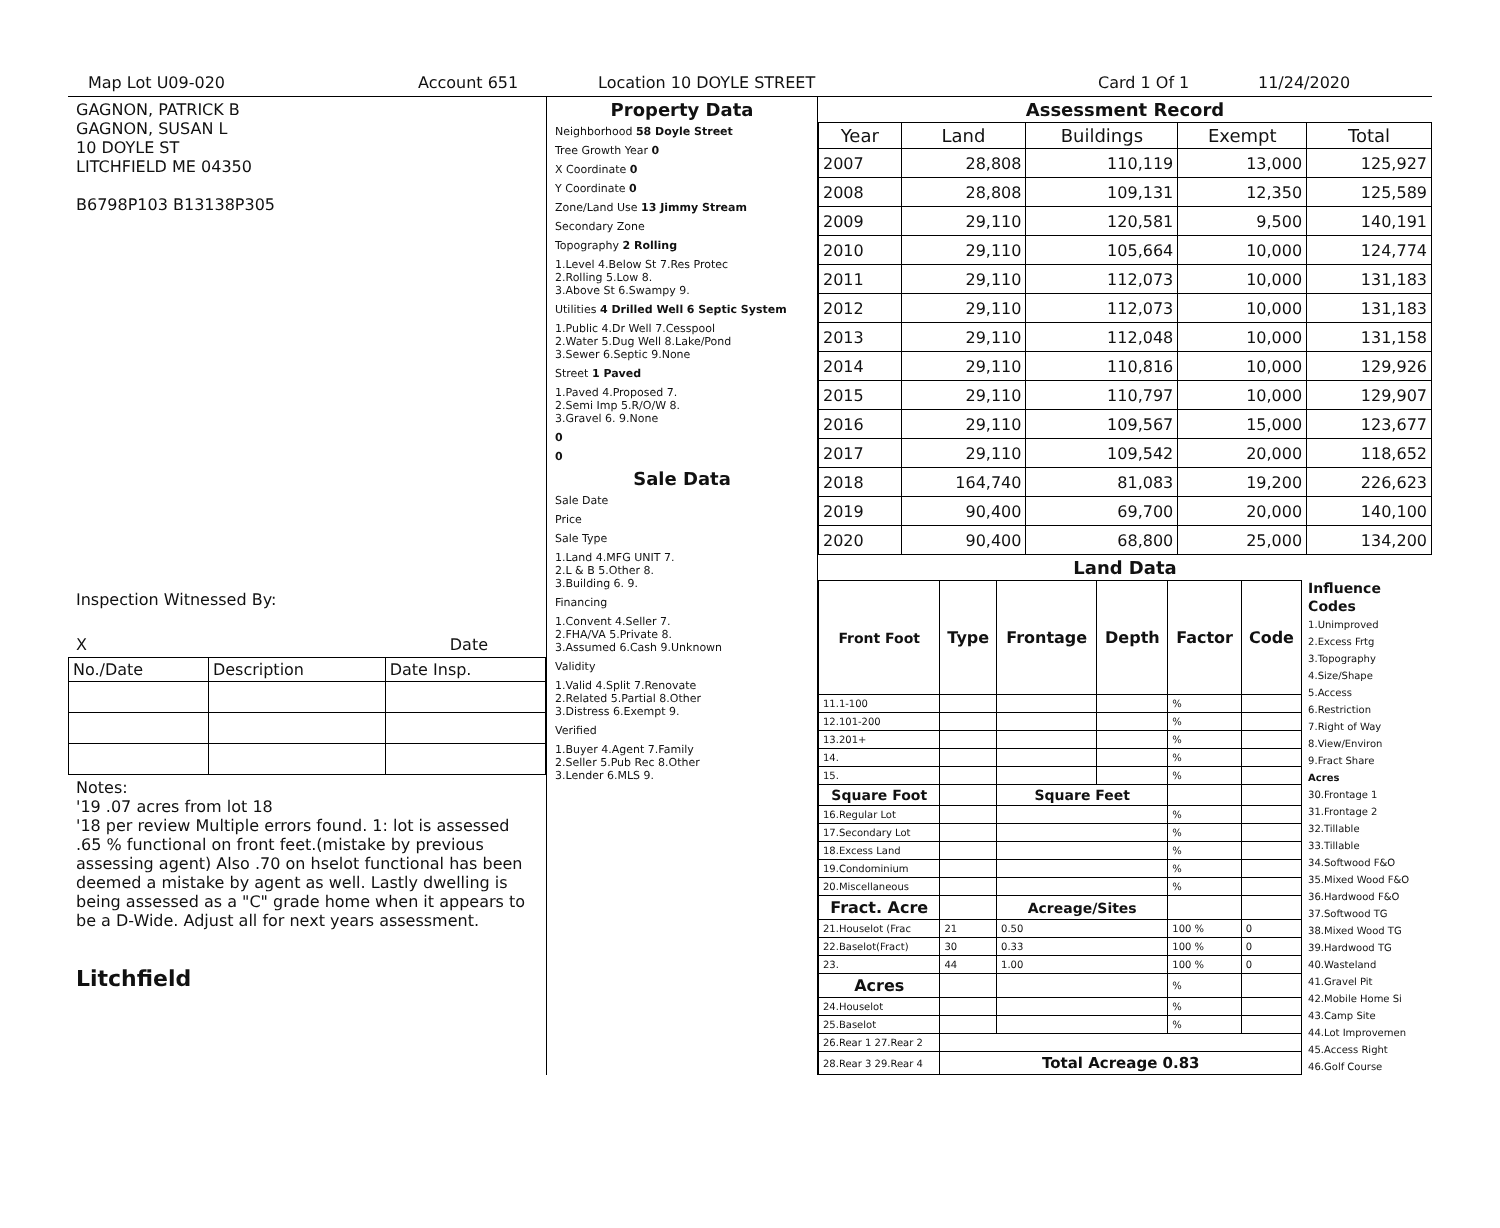Map Lot U09-020 Account 651 Location 10 DOYLE STREET Card 1 Of 1 11/24/2020
GAGNON, PATRICK B
GAGNON, SUSAN L
10 DOYLE ST
LITCHFIELD ME 04350
B6798P103 B13138P305
Inspection Witnessed By:
X Date
| No./Date | Description | Date Insp. |
Notes:
'19 .07 acres from lot 18
'18 per review Multiple errors found. 1: lot is assessed .65 % functional on front feet.(mistake by previous assessing agent) Also .70 on hselot functional has been deemed a mistake by agent as well. Lastly dwelling is being assessed as a "C" grade home when it appears to be a D-Wide. Adjust all for next years assessment.
Litchfield
Property Data
Neighborhood 58 Doyle Street
Tree Growth Year 0
X Coordinate 0
Y Coordinate 0
Zone/Land Use 13 Jimmy Stream
Secondary Zone
Topography 2 Rolling
1.Level 4.Below St 7.Res Protec
2.Rolling 5.Low 8.
3.Above St 6.Swampy 9.
Utilities 4 Drilled Well 6 Septic System
1.Public 4.Dr Well 7.Cesspool
2.Water 5.Dug Well 8.Lake/Pond
3.Sewer 6.Septic 9.None
Street 1 Paved
1.Paved 4.Proposed 7.
2.Semi Imp 5.R/O/W 8.
3.Gravel 6. 9.None
0
0
Sale Data
Sale Date
Price
Sale Type
1.Land 4.MFG UNIT 7.
2.L & B 5.Other 8.
3.Building 6. 9.
Financing
1.Convent 4.Seller 7.
2.FHA/VA 5.Private 8.
3.Assumed 6.Cash 9.Unknown
Validity
1.Valid 4.Split 7.Renovate
2.Related 5.Partial 8.Other
3.Distress 6.Exempt 9.
Verified
1.Buyer 4.Agent 7.Family
2.Seller 5.Pub Rec 8.Other
3.Lender 6.MLS 9.
Assessment Record
| Year | Land | Buildings | Exempt | Total |
| --- | --- | --- | --- | --- |
| 2007 | 28,808 | 110,119 | 13,000 | 125,927 |
| 2008 | 28,808 | 109,131 | 12,350 | 125,589 |
| 2009 | 29,110 | 120,581 | 9,500 | 140,191 |
| 2010 | 29,110 | 105,664 | 10,000 | 124,774 |
| 2011 | 29,110 | 112,073 | 10,000 | 131,183 |
| 2012 | 29,110 | 112,073 | 10,000 | 131,183 |
| 2013 | 29,110 | 112,048 | 10,000 | 131,158 |
| 2014 | 29,110 | 110,816 | 10,000 | 129,926 |
| 2015 | 29,110 | 110,797 | 10,000 | 129,907 |
| 2016 | 29,110 | 109,567 | 15,000 | 123,677 |
| 2017 | 29,110 | 109,542 | 20,000 | 118,652 |
| 2018 | 164,740 | 81,083 | 19,200 | 226,623 |
| 2019 | 90,400 | 69,700 | 20,000 | 140,100 |
| 2020 | 90,400 | 68,800 | 25,000 | 134,200 |
Land Data
| Front Foot | Type | Frontage | Depth | Factor | Code |
| --- | --- | --- | --- | --- | --- |
| 11.1-100 | | | | % | |
| 12.101-200 | | | | % | |
| 13.201+ | | | | % | |
| 14. | | | | % | |
| 15. | | | | % | |
| Square Foot | | Square Feet | | | |
| 16.Regular Lot | | | | % | |
| 17.Secondary Lot | | | | % | |
| 18.Excess Land | | | | % | |
| 19.Condominium | | | | % | |
| 20.Miscellaneous | | | | % | |
| Fract. Acre | | Acreage/Sites | | | |
| 21.Houselot (Frac | 21 | 0.50 | | 100 % | 0 |
| 22.Baselot(Fract) | 30 | 0.33 | | 100 % | 0 |
| 23. | 44 | 1.00 | | 100 % | 0 |
| Acres | | | | % | |
| 24.Houselot | | | | % | |
| 25.Baselot | | | | % | |
| 26.Rear 1 27.Rear 2 | | | | | |
| 28.Rear 3 29.Rear 4 | Total Acreage 0.83 | | | | |
Influence Codes
1.Unimproved
2.Excess Frtg
3.Topography
4.Size/Shape
5.Access
6.Restriction
7.Right of Way
8.View/Environ
9.Fract Share
Acres
30.Frontage 1
31.Frontage 2
32.Tillable
33.Tillable
34.Softwood F&O
35.Mixed Wood F&O
36.Hardwood F&O
37.Softwood TG
38.Mixed Wood TG
39.Hardwood TG
40.Wasteland
41.Gravel Pit
42.Mobile Home Si
43.Camp Site
44.Lot Improvemen
45.Access Right
46.Golf Course